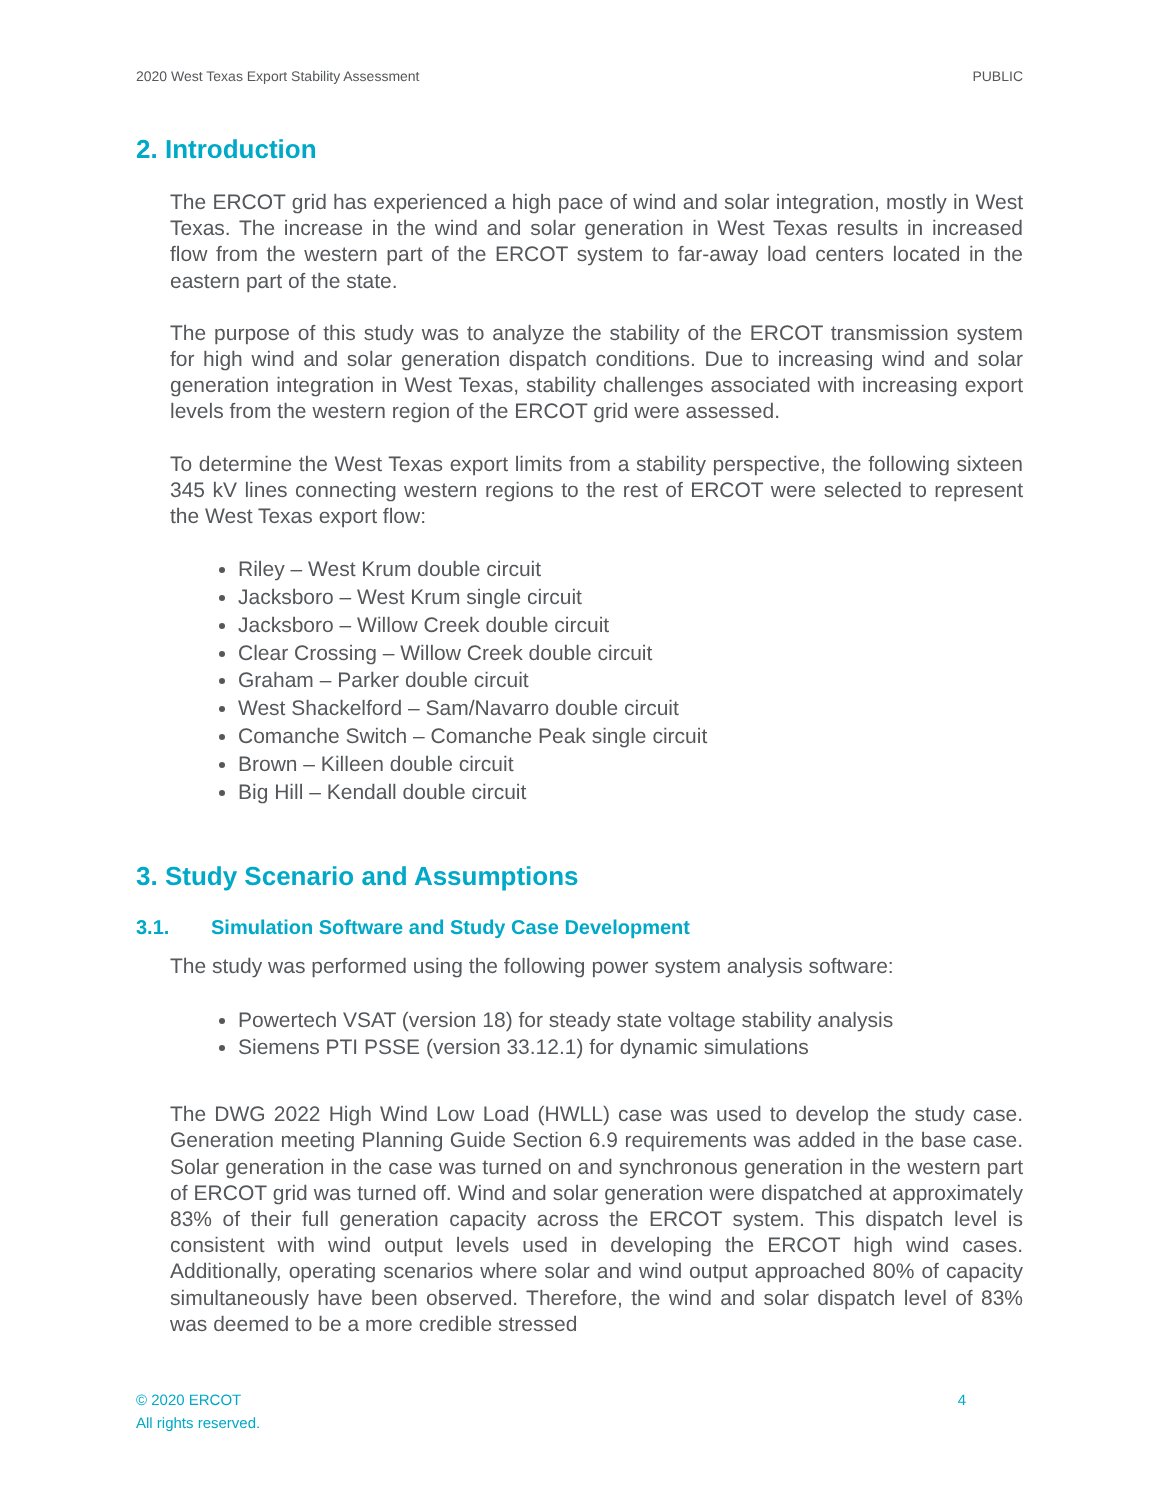2020 West Texas Export Stability Assessment PUBLIC
2. Introduction
The ERCOT grid has experienced a high pace of wind and solar integration, mostly in West Texas. The increase in the wind and solar generation in West Texas results in increased flow from the western part of the ERCOT system to far-away load centers located in the eastern part of the state.
The purpose of this study was to analyze the stability of the ERCOT transmission system for high wind and solar generation dispatch conditions. Due to increasing wind and solar generation integration in West Texas, stability challenges associated with increasing export levels from the western region of the ERCOT grid were assessed.
To determine the West Texas export limits from a stability perspective, the following sixteen 345 kV lines connecting western regions to the rest of ERCOT were selected to represent the West Texas export flow:
Riley – West Krum double circuit
Jacksboro – West Krum single circuit
Jacksboro – Willow Creek double circuit
Clear Crossing – Willow Creek double circuit
Graham – Parker double circuit
West Shackelford – Sam/Navarro double circuit
Comanche Switch – Comanche Peak single circuit
Brown – Killeen double circuit
Big Hill – Kendall double circuit
3. Study Scenario and Assumptions
3.1. Simulation Software and Study Case Development
The study was performed using the following power system analysis software:
Powertech VSAT (version 18) for steady state voltage stability analysis
Siemens PTI PSSE (version 33.12.1) for dynamic simulations
The DWG 2022 High Wind Low Load (HWLL) case was used to develop the study case. Generation meeting Planning Guide Section 6.9 requirements was added in the base case. Solar generation in the case was turned on and synchronous generation in the western part of ERCOT grid was turned off. Wind and solar generation were dispatched at approximately 83% of their full generation capacity across the ERCOT system. This dispatch level is consistent with wind output levels used in developing the ERCOT high wind cases. Additionally, operating scenarios where solar and wind output approached 80% of capacity simultaneously have been observed. Therefore, the wind and solar dispatch level of 83% was deemed to be a more credible stressed
© 2020 ERCOT
All rights reserved.
4